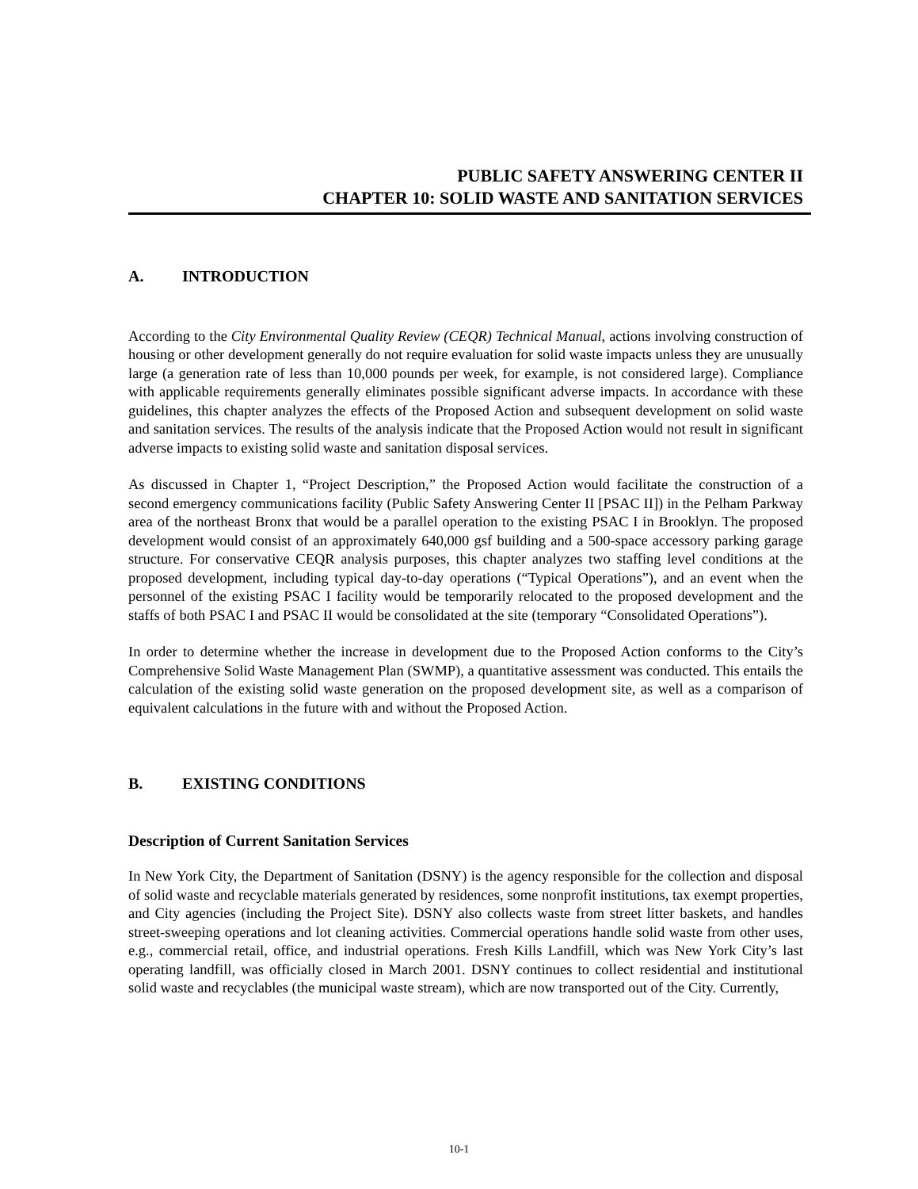PUBLIC SAFETY ANSWERING CENTER II
CHAPTER 10: SOLID WASTE AND SANITATION SERVICES
A. INTRODUCTION
According to the City Environmental Quality Review (CEQR) Technical Manual, actions involving construction of housing or other development generally do not require evaluation for solid waste impacts unless they are unusually large (a generation rate of less than 10,000 pounds per week, for example, is not considered large). Compliance with applicable requirements generally eliminates possible significant adverse impacts. In accordance with these guidelines, this chapter analyzes the effects of the Proposed Action and subsequent development on solid waste and sanitation services. The results of the analysis indicate that the Proposed Action would not result in significant adverse impacts to existing solid waste and sanitation disposal services.
As discussed in Chapter 1, “Project Description,” the Proposed Action would facilitate the construction of a second emergency communications facility (Public Safety Answering Center II [PSAC II]) in the Pelham Parkway area of the northeast Bronx that would be a parallel operation to the existing PSAC I in Brooklyn. The proposed development would consist of an approximately 640,000 gsf building and a 500-space accessory parking garage structure. For conservative CEQR analysis purposes, this chapter analyzes two staffing level conditions at the proposed development, including typical day-to-day operations (“Typical Operations”), and an event when the personnel of the existing PSAC I facility would be temporarily relocated to the proposed development and the staffs of both PSAC I and PSAC II would be consolidated at the site (temporary “Consolidated Operations”).
In order to determine whether the increase in development due to the Proposed Action conforms to the City’s Comprehensive Solid Waste Management Plan (SWMP), a quantitative assessment was conducted. This entails the calculation of the existing solid waste generation on the proposed development site, as well as a comparison of equivalent calculations in the future with and without the Proposed Action.
B. EXISTING CONDITIONS
Description of Current Sanitation Services
In New York City, the Department of Sanitation (DSNY) is the agency responsible for the collection and disposal of solid waste and recyclable materials generated by residences, some nonprofit institutions, tax exempt properties, and City agencies (including the Project Site). DSNY also collects waste from street litter baskets, and handles street-sweeping operations and lot cleaning activities. Commercial operations handle solid waste from other uses, e.g., commercial retail, office, and industrial operations. Fresh Kills Landfill, which was New York City’s last operating landfill, was officially closed in March 2001. DSNY continues to collect residential and institutional solid waste and recyclables (the municipal waste stream), which are now transported out of the City. Currently,
10-1